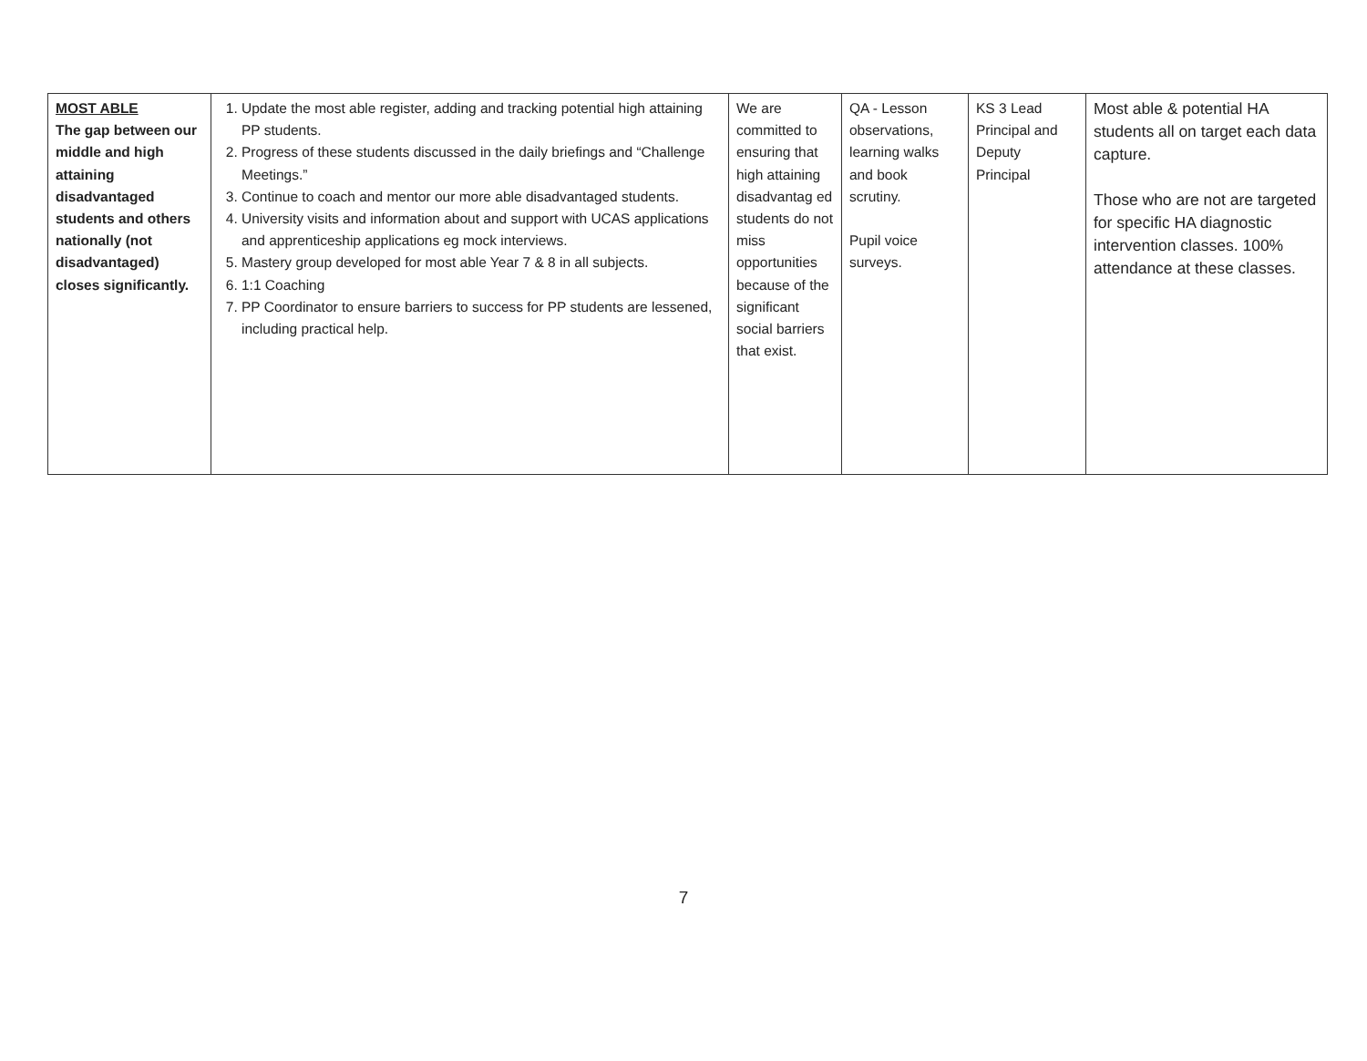| MOST ABLE The gap between our middle and high attaining disadvantaged students and others nationally (not disadvantaged) closes significantly. | 1. Update the most able register, adding and tracking potential high attaining PP students. 2. Progress of these students discussed in the daily briefings and “Challenge Meetings.” 3. Continue to coach and mentor our more able disadvantaged students. 4. University visits and information about and support with UCAS applications and apprenticeship applications eg mock interviews. 5. Mastery group developed for most able Year 7 & 8 in all subjects. 6. 1:1 Coaching 7. PP Coordinator to ensure barriers to success for PP students are lessened, including practical help. | We are committed to ensuring that high attaining disadvantag ed students do not miss opportunities because of the significant social barriers that exist. | QA - Lesson observations, learning walks and book scrutiny. Pupil voice surveys. | KS 3 Lead Principal and Deputy Principal | Most able & potential HA students all on target each data capture. Those who are not are targeted for specific HA diagnostic intervention classes. 100% attendance at these classes. |
7